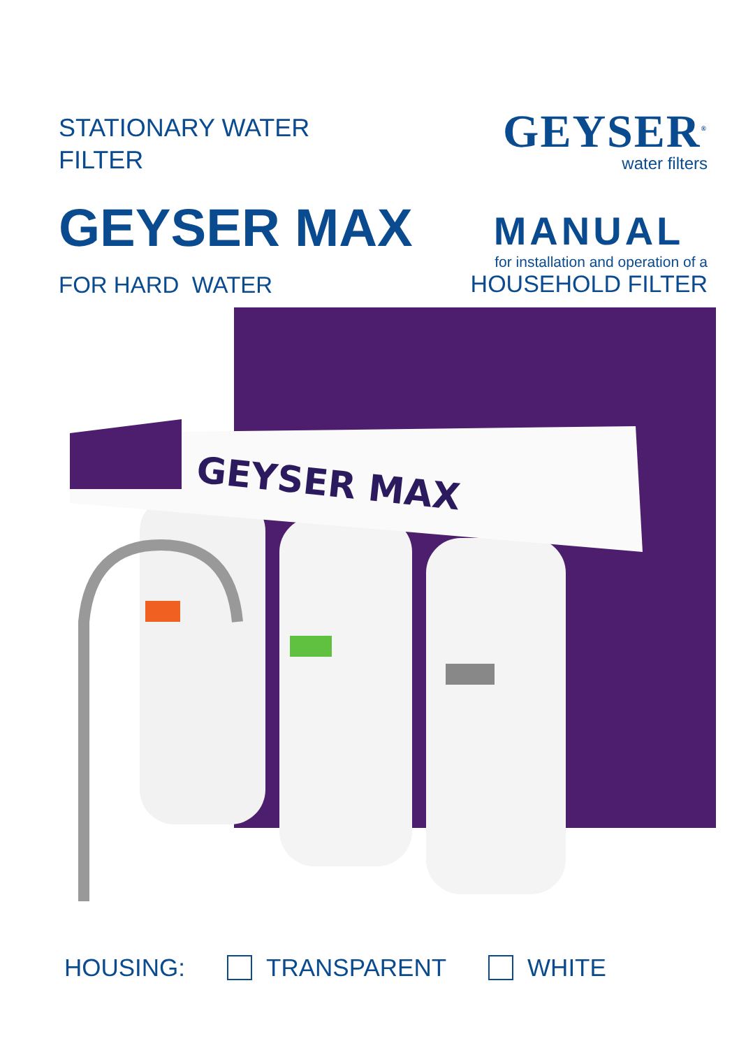STATIONARY WATER
FILTER
GEYSER MAX
FOR HARD WATER
GEYSER<sup>®</sup>
water filters
MANUAL
for installation and operation of a
HOUSEHOLD FILTER
GEYSER MAX
HOUSING: TRANSPARENT WHITE